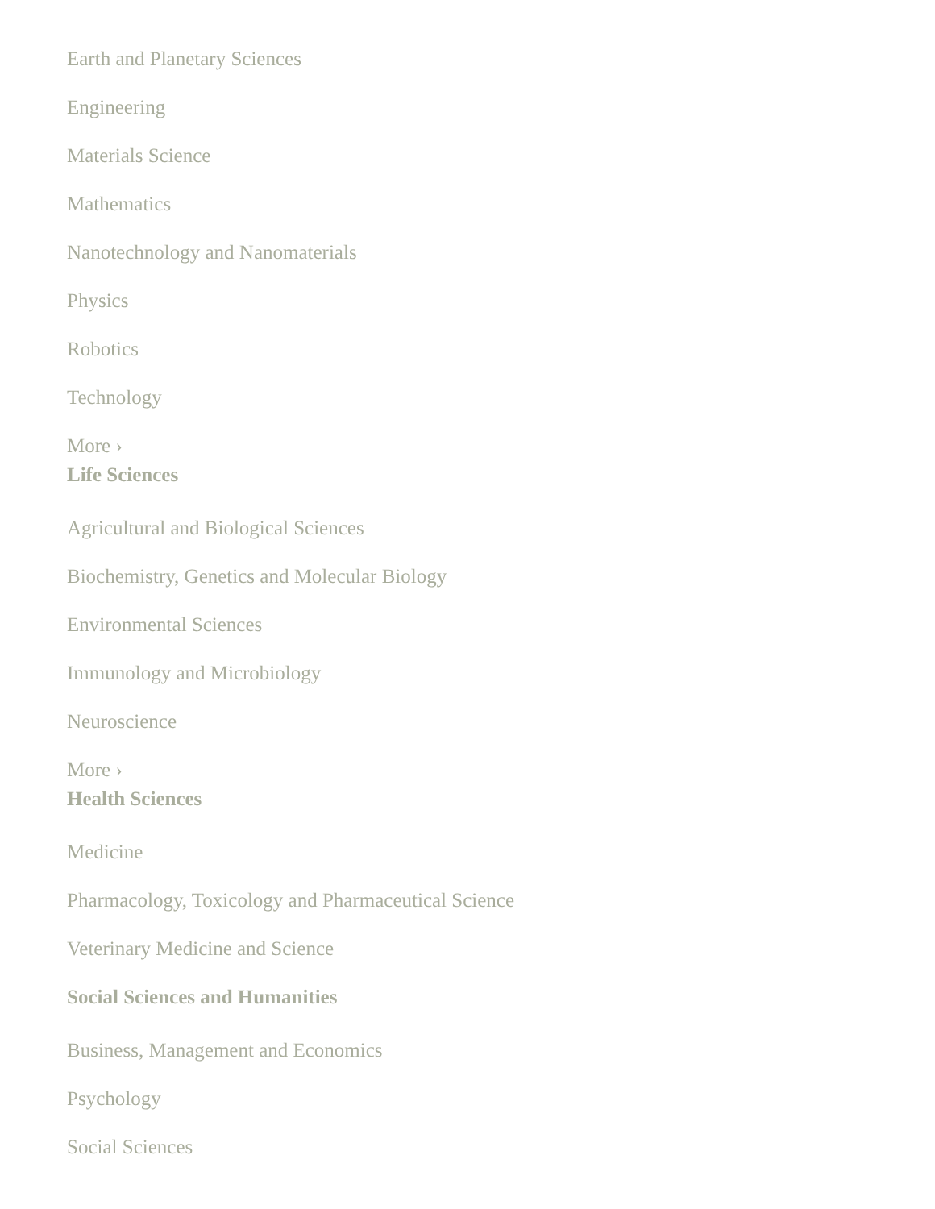Earth and Planetary Sciences
Engineering
Materials Science
Mathematics
Nanotechnology and Nanomaterials
Physics
Robotics
Technology
More ›
Life Sciences
Agricultural and Biological Sciences
Biochemistry, Genetics and Molecular Biology
Environmental Sciences
Immunology and Microbiology
Neuroscience
More ›
Health Sciences
Medicine
Pharmacology, Toxicology and Pharmaceutical Science
Veterinary Medicine and Science
Social Sciences and Humanities
Business, Management and Economics
Psychology
Social Sciences